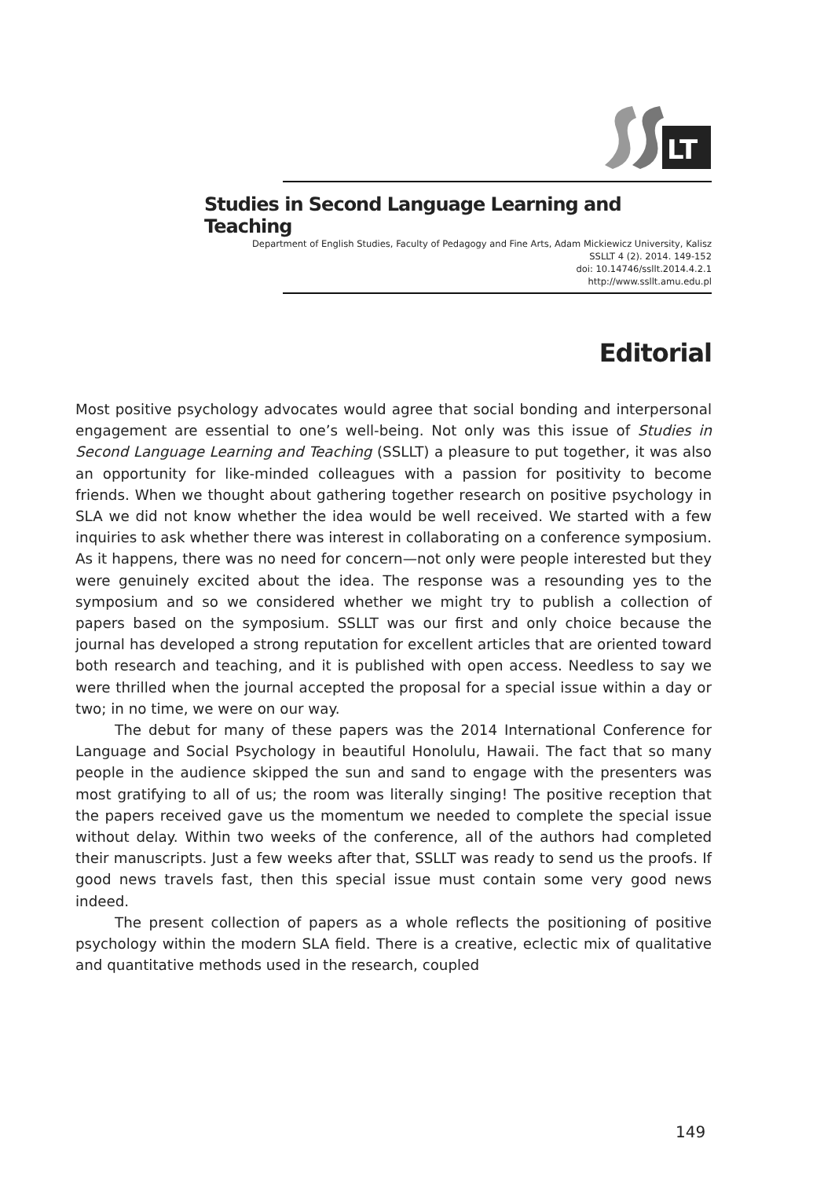LT
Studies in Second Language Learning and Teaching
Department of English Studies, Faculty of Pedagogy and Fine Arts, Adam Mickiewicz University, Kalisz
SSLLT 4 (2). 2014. 149-152
doi: 10.14746/ssllt.2014.4.2.1
http://www.ssllt.amu.edu.pl
Editorial
Most positive psychology advocates would agree that social bonding and interpersonal engagement are essential to one’s well-being. Not only was this issue of Studies in Second Language Learning and Teaching (SSLLT) a pleasure to put together, it was also an opportunity for like-minded colleagues with a passion for positivity to become friends. When we thought about gathering together research on positive psychology in SLA we did not know whether the idea would be well received. We started with a few inquiries to ask whether there was interest in collaborating on a conference symposium. As it happens, there was no need for concern—not only were people interested but they were genuinely excited about the idea. The response was a resounding yes to the symposium and so we considered whether we might try to publish a collection of papers based on the symposium. SSLLT was our first and only choice because the journal has developed a strong reputation for excellent articles that are oriented toward both research and teaching, and it is published with open access. Needless to say we were thrilled when the journal accepted the proposal for a special issue within a day or two; in no time, we were on our way.
The debut for many of these papers was the 2014 International Conference for Language and Social Psychology in beautiful Honolulu, Hawaii. The fact that so many people in the audience skipped the sun and sand to engage with the presenters was most gratifying to all of us; the room was literally singing! The positive reception that the papers received gave us the momentum we needed to complete the special issue without delay. Within two weeks of the conference, all of the authors had completed their manuscripts. Just a few weeks after that, SSLLT was ready to send us the proofs. If good news travels fast, then this special issue must contain some very good news indeed.
The present collection of papers as a whole reflects the positioning of positive psychology within the modern SLA field. There is a creative, eclectic mix of qualitative and quantitative methods used in the research, coupled
149